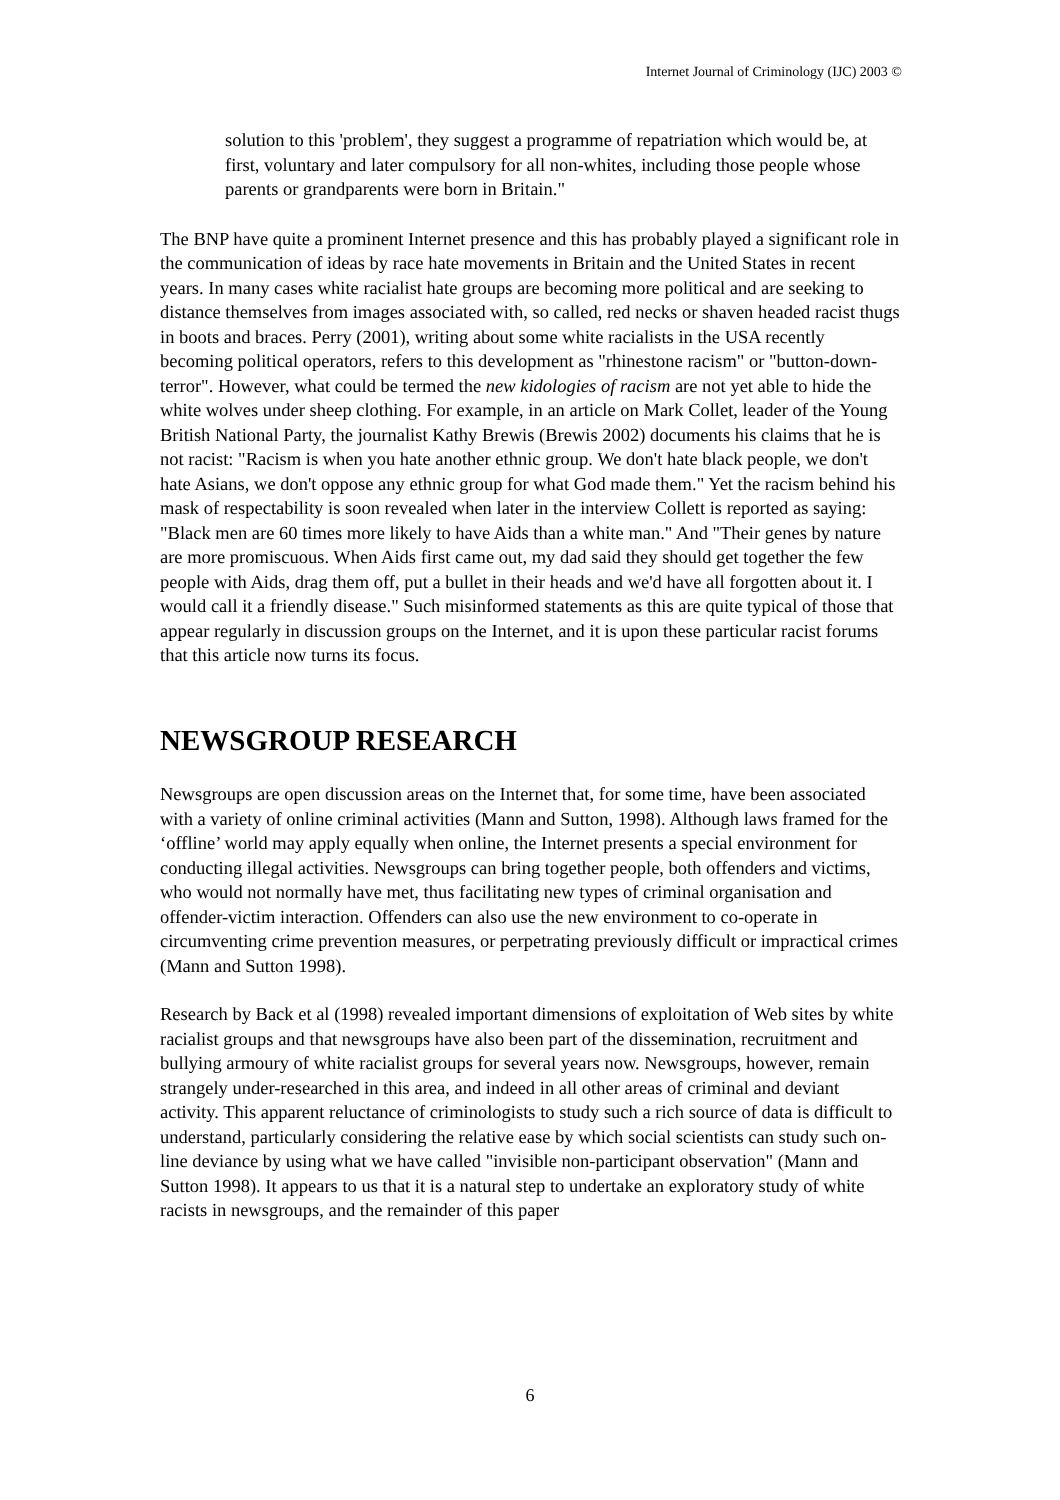Internet Journal of Criminology (IJC) 2003 ©
solution to this 'problem', they suggest a programme of repatriation which would be, at first, voluntary and later compulsory for all non-whites, including those people whose parents or grandparents were born in Britain."
The BNP have quite a prominent Internet presence and this has probably played a significant role in the communication of ideas by race hate movements in Britain and the United States in recent years. In many cases white racialist hate groups are becoming more political and are seeking to distance themselves from images associated with, so called, red necks or shaven headed racist thugs in boots and braces. Perry (2001), writing about some white racialists in the USA recently becoming political operators, refers to this development as "rhinestone racism" or "button-down-terror". However, what could be termed the new kidologies of racism are not yet able to hide the white wolves under sheep clothing. For example, in an article on Mark Collet, leader of the Young British National Party, the journalist Kathy Brewis (Brewis 2002) documents his claims that he is not racist: "Racism is when you hate another ethnic group. We don't hate black people, we don't hate Asians, we don't oppose any ethnic group for what God made them." Yet the racism behind his mask of respectability is soon revealed when later in the interview Collett is reported as saying: "Black men are 60 times more likely to have Aids than a white man." And "Their genes by nature are more promiscuous. When Aids first came out, my dad said they should get together the few people with Aids, drag them off, put a bullet in their heads and we'd have all forgotten about it. I would call it a friendly disease." Such misinformed statements as this are quite typical of those that appear regularly in discussion groups on the Internet, and it is upon these particular racist forums that this article now turns its focus.
NEWSGROUP RESEARCH
Newsgroups are open discussion areas on the Internet that, for some time, have been associated with a variety of online criminal activities (Mann and Sutton, 1998). Although laws framed for the ‘offline’ world may apply equally when online, the Internet presents a special environment for conducting illegal activities. Newsgroups can bring together people, both offenders and victims, who would not normally have met, thus facilitating new types of criminal organisation and offender-victim interaction. Offenders can also use the new environment to co-operate in circumventing crime prevention measures, or perpetrating previously difficult or impractical crimes (Mann and Sutton 1998).
Research by Back et al (1998) revealed important dimensions of exploitation of Web sites by white racialist groups and that newsgroups have also been part of the dissemination, recruitment and bullying armoury of white racialist groups for several years now. Newsgroups, however, remain strangely under-researched in this area, and indeed in all other areas of criminal and deviant activity. This apparent reluctance of criminologists to study such a rich source of data is difficult to understand, particularly considering the relative ease by which social scientists can study such on-line deviance by using what we have called "invisible non-participant observation" (Mann and Sutton 1998). It appears to us that it is a natural step to undertake an exploratory study of white racists in newsgroups, and the remainder of this paper
6